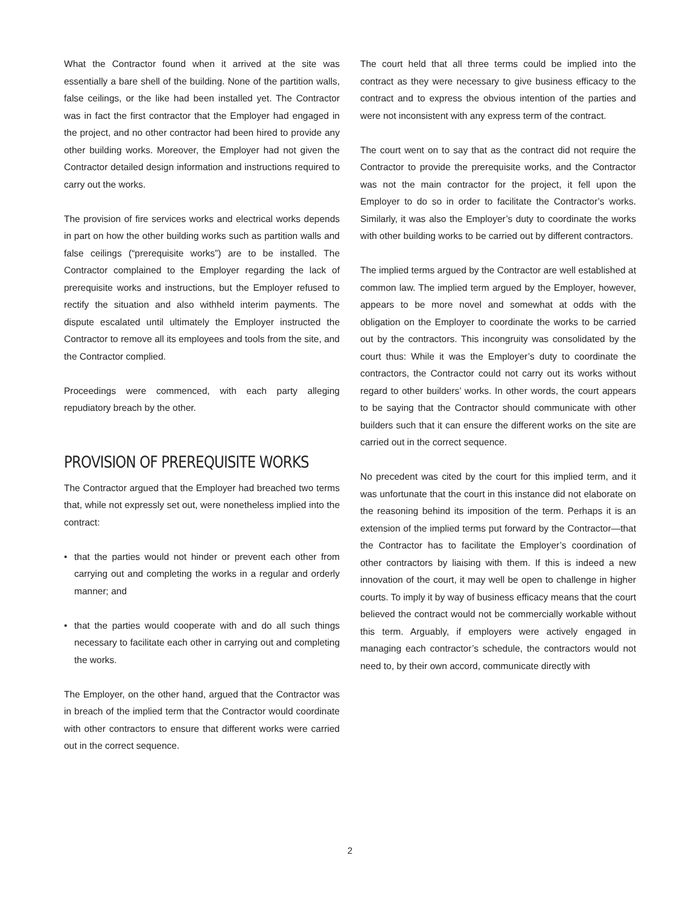What the Contractor found when it arrived at the site was essentially a bare shell of the building. None of the partition walls, false ceilings, or the like had been installed yet. The Contractor was in fact the first contractor that the Employer had engaged in the project, and no other contractor had been hired to provide any other building works. Moreover, the Employer had not given the Contractor detailed design information and instructions required to carry out the works.
The provision of fire services works and electrical works depends in part on how the other building works such as partition walls and false ceilings (“prerequisite works”) are to be installed. The Contractor complained to the Employer regarding the lack of prerequisite works and instructions, but the Employer refused to rectify the situation and also withheld interim payments. The dispute escalated until ultimately the Employer instructed the Contractor to remove all its employees and tools from the site, and the Contractor complied.
Proceedings were commenced, with each party alleging repudiatory breach by the other.
PROVISION OF PREREQUISITE WORKS
The Contractor argued that the Employer had breached two terms that, while not expressly set out, were nonetheless implied into the contract:
• that the parties would not hinder or prevent each other from carrying out and completing the works in a regular and orderly manner; and
• that the parties would cooperate with and do all such things necessary to facilitate each other in carrying out and completing the works.
The Employer, on the other hand, argued that the Contractor was in breach of the implied term that the Contractor would coordinate with other contractors to ensure that different works were carried out in the correct sequence.
The court held that all three terms could be implied into the contract as they were necessary to give business efficacy to the contract and to express the obvious intention of the parties and were not inconsistent with any express term of the contract.
The court went on to say that as the contract did not require the Contractor to provide the prerequisite works, and the Contractor was not the main contractor for the project, it fell upon the Employer to do so in order to facilitate the Contractor’s works. Similarly, it was also the Employer’s duty to coordinate the works with other building works to be carried out by different contractors.
The implied terms argued by the Contractor are well established at common law. The implied term argued by the Employer, however, appears to be more novel and somewhat at odds with the obligation on the Employer to coordinate the works to be carried out by the contractors. This incongruity was consolidated by the court thus: While it was the Employer’s duty to coordinate the contractors, the Contractor could not carry out its works without regard to other builders’ works. In other words, the court appears to be saying that the Contractor should communicate with other builders such that it can ensure the different works on the site are carried out in the correct sequence.
No precedent was cited by the court for this implied term, and it was unfortunate that the court in this instance did not elaborate on the reasoning behind its imposition of the term. Perhaps it is an extension of the implied terms put forward by the Contractor—that the Contractor has to facilitate the Employer’s coordination of other contractors by liaising with them. If this is indeed a new innovation of the court, it may well be open to challenge in higher courts. To imply it by way of business efficacy means that the court believed the contract would not be commercially workable without this term. Arguably, if employers were actively engaged in managing each contractor’s schedule, the contractors would not need to, by their own accord, communicate directly with
2